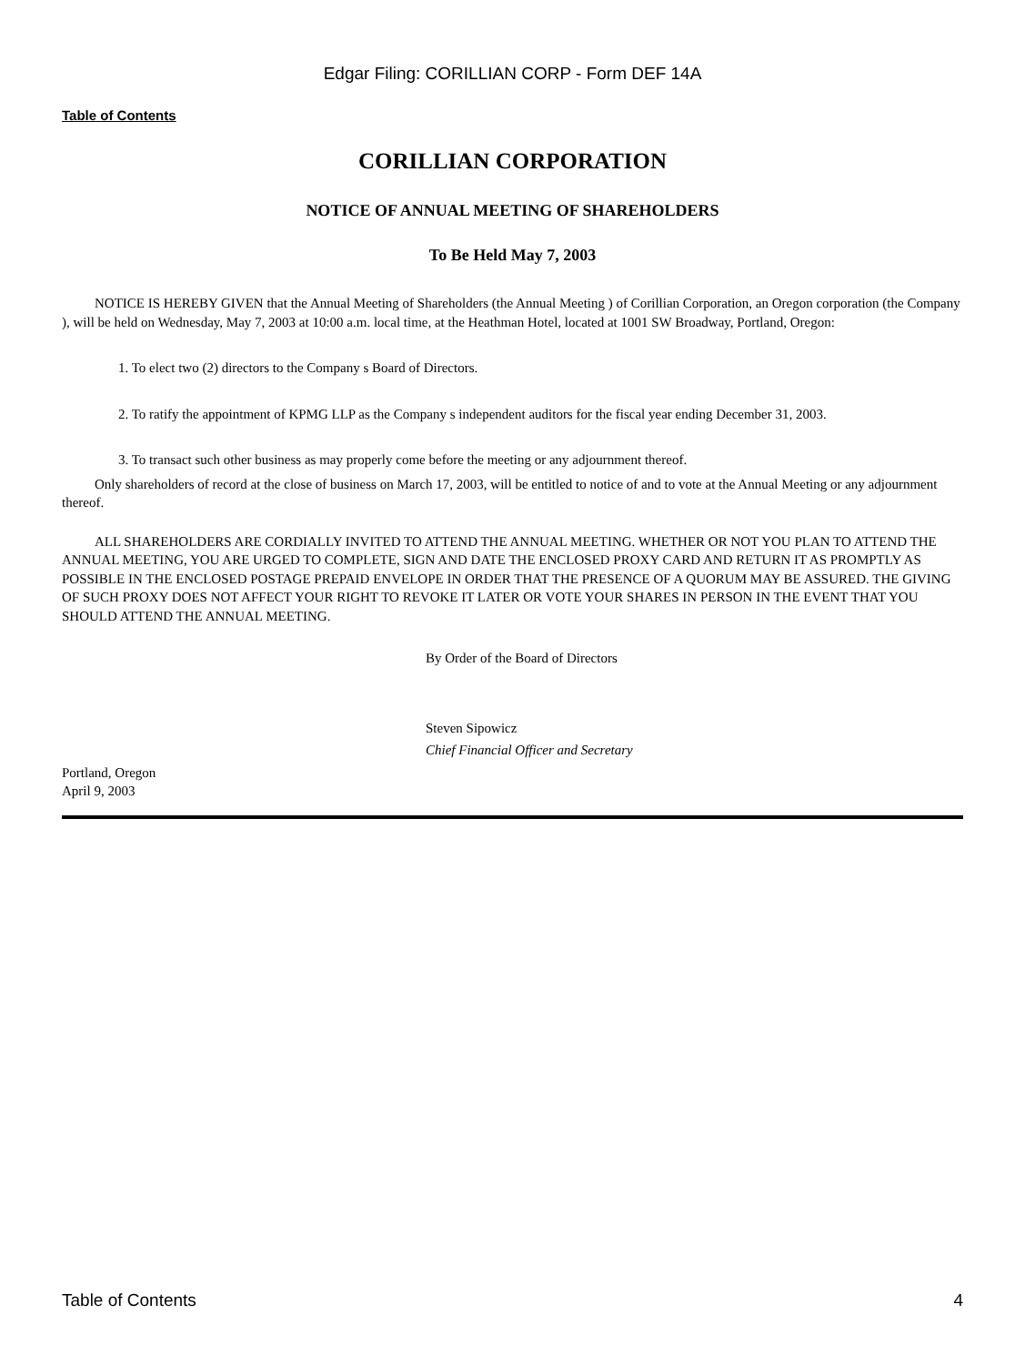Edgar Filing: CORILLIAN CORP - Form DEF 14A
Table of Contents
CORILLIAN CORPORATION
NOTICE OF ANNUAL MEETING OF SHAREHOLDERS
To Be Held May 7, 2003
NOTICE IS HEREBY GIVEN that the Annual Meeting of Shareholders (the Annual Meeting ) of Corillian Corporation, an Oregon corporation (the Company ), will be held on Wednesday, May 7, 2003 at 10:00 a.m. local time, at the Heathman Hotel, located at 1001 SW Broadway, Portland, Oregon:
1. To elect two (2) directors to the Company s Board of Directors.
2. To ratify the appointment of KPMG LLP as the Company s independent auditors for the fiscal year ending December 31, 2003.
3. To transact such other business as may properly come before the meeting or any adjournment thereof.
Only shareholders of record at the close of business on March 17, 2003, will be entitled to notice of and to vote at the Annual Meeting or any adjournment thereof.
ALL SHAREHOLDERS ARE CORDIALLY INVITED TO ATTEND THE ANNUAL MEETING. WHETHER OR NOT YOU PLAN TO ATTEND THE ANNUAL MEETING, YOU ARE URGED TO COMPLETE, SIGN AND DATE THE ENCLOSED PROXY CARD AND RETURN IT AS PROMPTLY AS POSSIBLE IN THE ENCLOSED POSTAGE PREPAID ENVELOPE IN ORDER THAT THE PRESENCE OF A QUORUM MAY BE ASSURED. THE GIVING OF SUCH PROXY DOES NOT AFFECT YOUR RIGHT TO REVOKE IT LATER OR VOTE YOUR SHARES IN PERSON IN THE EVENT THAT YOU SHOULD ATTEND THE ANNUAL MEETING.
By Order of the Board of Directors
Steven Sipowicz
Chief Financial Officer and Secretary
Portland, Oregon
April 9, 2003
Table of Contents 4